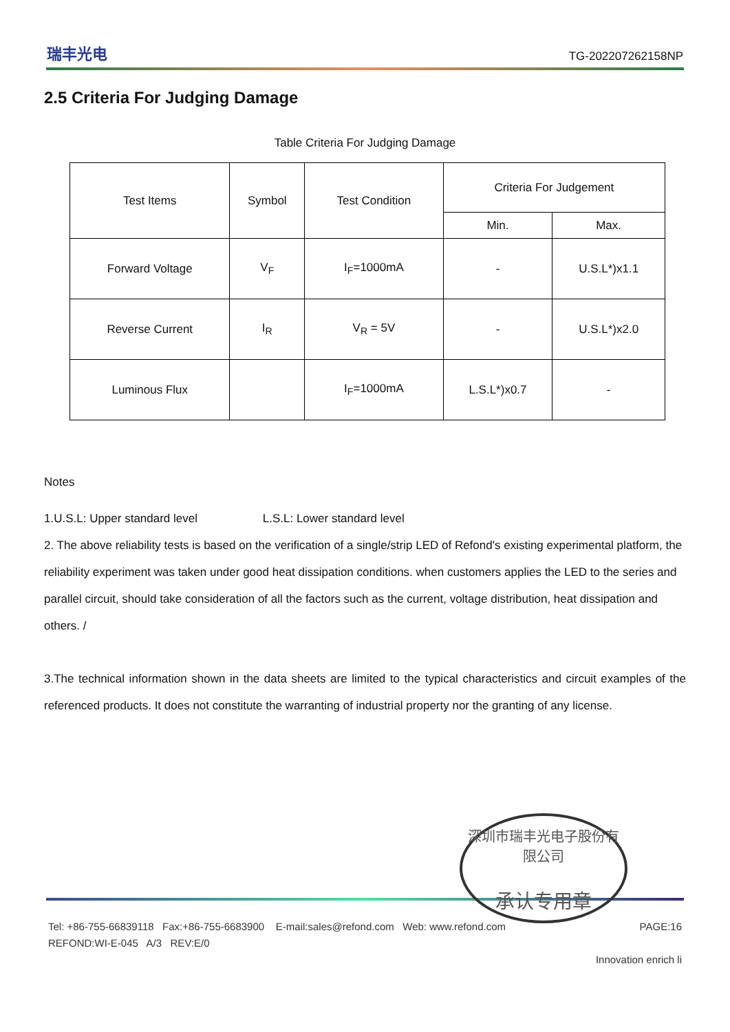瑞丰光电
TG-202207262158NP
2.5 Criteria For Judging Damage
Table Criteria For Judging Damage
| Test Items | Symbol | Test Condition | Criteria For Judgement | |
| | | | Min. | Max. |
| Forward Voltage | V<sub>F</sub> | I<sub>F</sub>=1000mA | - | U.S.L*)x1.1 |
| Reverse Current | I<sub>R</sub> | V<sub>R</sub> = 5V | - | U.S.L*)x2.0 |
| Luminous Flux | | I<sub>F</sub>=1000mA | L.S.L*)x0.7 | - |
Notes
1.U.S.L: Upper standard level L.S.L: Lower standard level
2. The above reliability tests is based on the verification of a single/strip LED of Refond's existing experimental platform, the reliability experiment was taken under good heat dissipation conditions. when customers applies the LED to the series and parallel circuit, should take consideration of all the factors such as the current, voltage distribution, heat dissipation and others. /
3.The technical information shown in the data sheets are limited to the typical characteristics and circuit examples of the referenced products. It does not constitute the warranting of industrial property nor the granting of any license.
深圳市瑞丰光电子股份有限公司
承认专用章
Tel: +86-755-66839118 Fax:+86-755-6683900 E-mail:sales@refond.com Web: www.refond.com PAGE:16
REFOND:WI-E-045 A/3 REV:E/0
Innovation enrich li